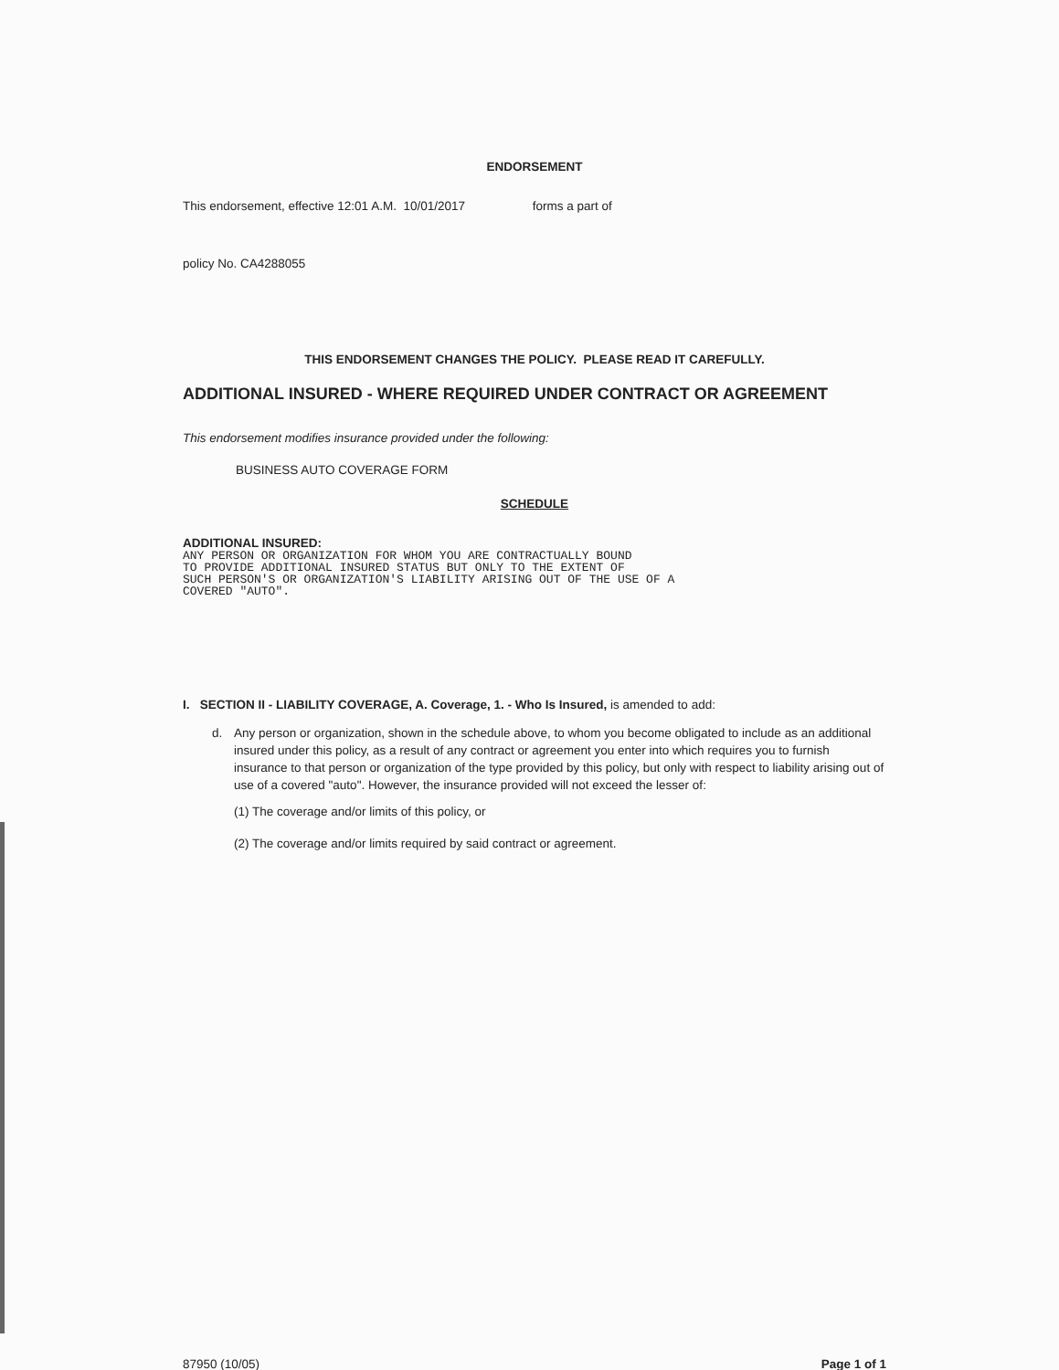ENDORSEMENT
This endorsement, effective 12:01 A.M. 10/01/2017 forms a part of
policy No. CA4288055
THIS ENDORSEMENT CHANGES THE POLICY. PLEASE READ IT CAREFULLY.
ADDITIONAL INSURED - WHERE REQUIRED UNDER CONTRACT OR AGREEMENT
This endorsement modifies insurance provided under the following:
BUSINESS AUTO COVERAGE FORM
SCHEDULE
ADDITIONAL INSURED:
ANY PERSON OR ORGANIZATION FOR WHOM YOU ARE CONTRACTUALLY BOUND
TO PROVIDE ADDITIONAL INSURED STATUS BUT ONLY TO THE EXTENT OF
SUCH PERSON'S OR ORGANIZATION'S LIABILITY ARISING OUT OF THE USE OF A
COVERED "AUTO".
I. SECTION II - LIABILITY COVERAGE, A. Coverage, 1. - Who Is Insured, is amended to add:
d. Any person or organization, shown in the schedule above, to whom you become obligated to include as an additional insured under this policy, as a result of any contract or agreement you enter into which requires you to furnish insurance to that person or organization of the type provided by this policy, but only with respect to liability arising out of use of a covered "auto". However, the insurance provided will not exceed the lesser of:
(1) The coverage and/or limits of this policy, or
(2) The coverage and/or limits required by said contract or agreement.
87950 (10/05) Page 1 of 1